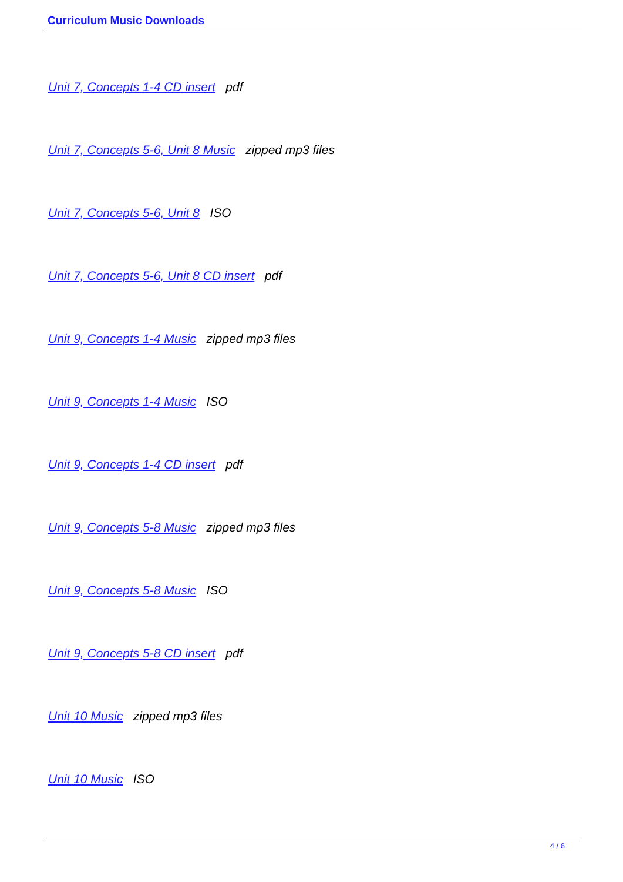Curriculum Music Downloads
Unit 7, Concepts 1-4 CD insert pdf
Unit 7, Concepts 5-6, Unit 8 Music zipped mp3 files
Unit 7, Concepts 5-6, Unit 8 ISO
Unit 7, Concepts 5-6, Unit 8 CD insert pdf
Unit 9, Concepts 1-4 Music zipped mp3 files
Unit 9, Concepts 1-4 Music ISO
Unit 9, Concepts 1-4 CD insert pdf
Unit 9, Concepts 5-8 Music zipped mp3 files
Unit 9, Concepts 5-8 Music ISO
Unit 9, Concepts 5-8 CD insert pdf
Unit 10 Music zipped mp3 files
Unit 10 Music ISO
4 / 6